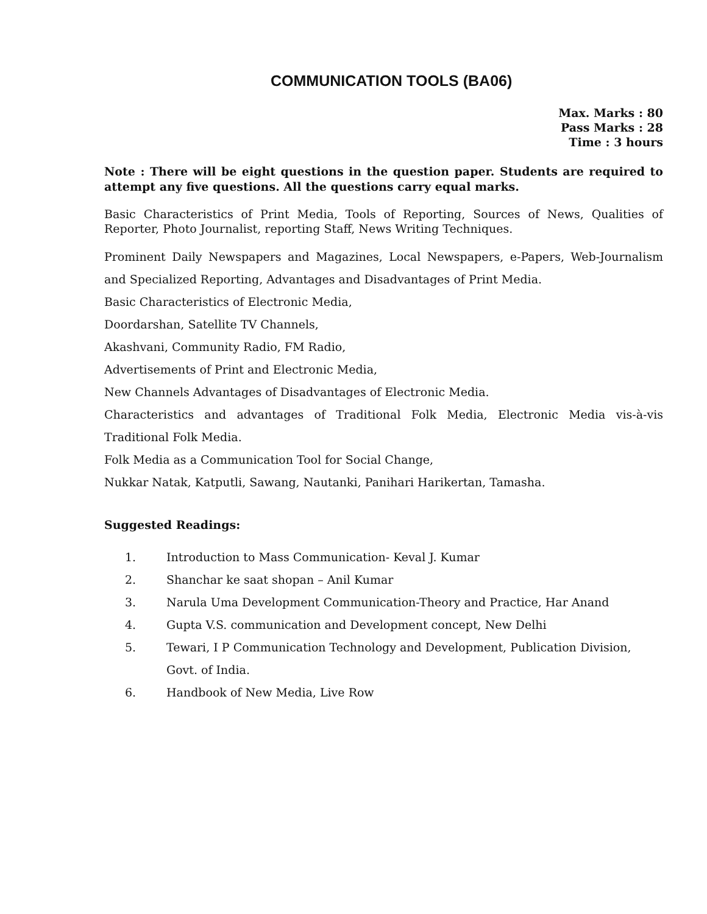COMMUNICATION TOOLS (BA06)
Max. Marks : 80
Pass Marks : 28
Time : 3 hours
Note : There will be eight questions in the question paper. Students are required to attempt any five questions. All the questions carry equal marks.
Basic Characteristics of Print Media, Tools of Reporting, Sources of News, Qualities of Reporter, Photo Journalist, reporting Staff, News Writing Techniques.
Prominent Daily Newspapers and Magazines, Local Newspapers, e-Papers, Web-Journalism and Specialized Reporting, Advantages and Disadvantages of Print Media.
Basic Characteristics of Electronic Media,
Doordarshan, Satellite TV Channels,
Akashvani, Community Radio, FM Radio,
Advertisements of Print and Electronic Media,
New Channels Advantages of Disadvantages of Electronic Media.
Characteristics and advantages of Traditional Folk Media, Electronic Media vis-à-vis Traditional Folk Media.
Folk Media as a Communication Tool for Social Change,
Nukkar Natak, Katputli, Sawang, Nautanki, Panihari Harikertan, Tamasha.
Suggested Readings:
1. Introduction to Mass Communication- Keval J. Kumar
2. Shanchar ke saat shopan – Anil Kumar
3. Narula Uma Development Communication-Theory and Practice, Har Anand
4. Gupta V.S. communication and Development concept, New Delhi
5. Tewari, I P Communication Technology and Development, Publication Division, Govt. of India.
6. Handbook of New Media, Live Row